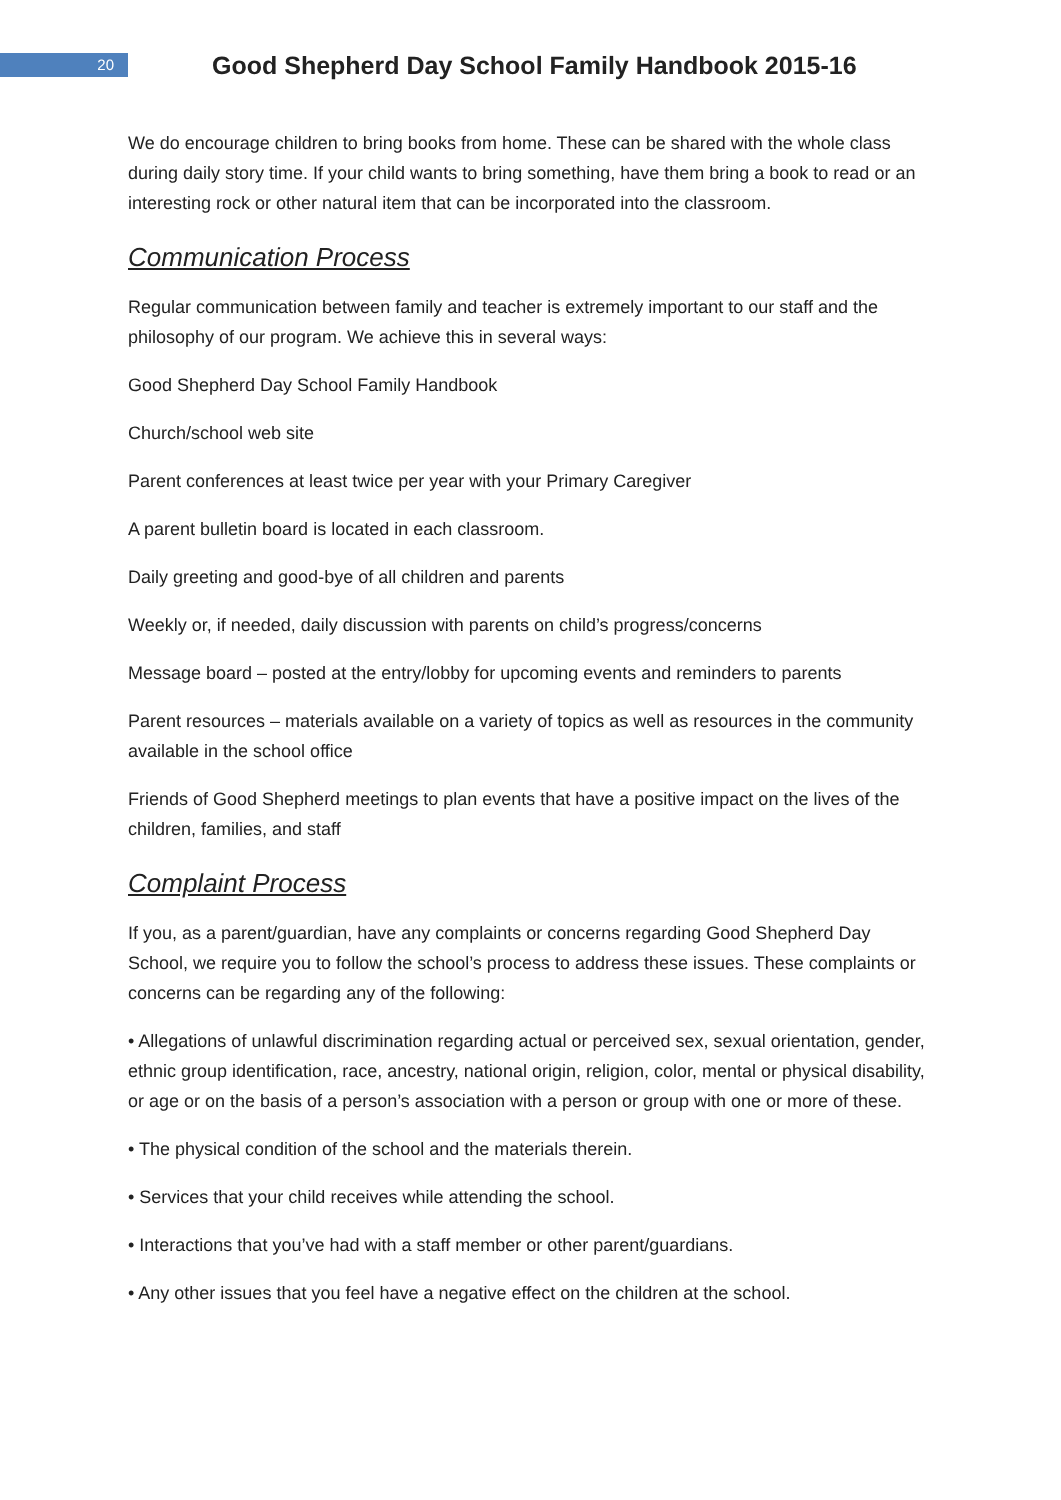20
Good Shepherd Day School Family Handbook 2015-16
We do encourage children to bring books from home. These can be shared with the whole class during daily story time. If your child wants to bring something, have them bring a book to read or an interesting rock or other natural item that can be incorporated into the classroom.
Communication Process
Regular communication between family and teacher is extremely important to our staff and the philosophy of our program. We achieve this in several ways:
Good Shepherd Day School Family Handbook
Church/school web site
Parent conferences at least twice per year with your Primary Caregiver
A parent bulletin board is located in each classroom.
Daily greeting and good-bye of all children and parents
Weekly or, if needed, daily discussion with parents on child’s progress/concerns
Message board – posted at the entry/lobby for upcoming events and reminders to parents
Parent resources – materials available on a variety of topics as well as resources in the community available in the school office
Friends of Good Shepherd meetings to plan events that have a positive impact on the lives of the children, families, and staff
Complaint Process
If you, as a parent/guardian, have any complaints or concerns regarding Good Shepherd Day School, we require you to follow the school’s process to address these issues. These complaints or concerns can be regarding any of the following:
• Allegations of unlawful discrimination regarding actual or perceived sex, sexual orientation, gender, ethnic group identification, race, ancestry, national origin, religion, color, mental or physical disability, or age or on the basis of a person’s association with a person or group with one or more of these.
• The physical condition of the school and the materials therein.
• Services that your child receives while attending the school.
• Interactions that you’ve had with a staff member or other parent/guardians.
• Any other issues that you feel have a negative effect on the children at the school.